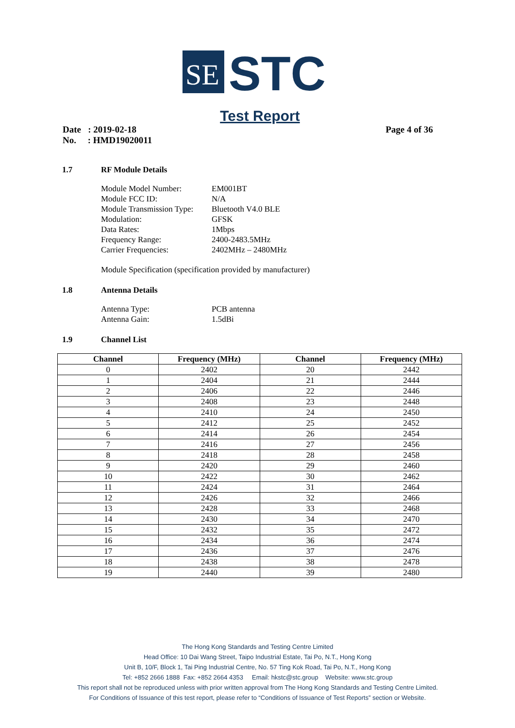SE
STC
Test Report
Date : 2019-02-18
No. : HMD19020011
Page 4 of 36
1.7 RF Module Details
Module Model Number: EM001BT
Module FCC ID: N/A
Module Transmission Type: Bluetooth V4.0 BLE
Modulation: GFSK
Data Rates: 1Mbps
Frequency Range: 2400-2483.5MHz
Carrier Frequencies: 2402MHz – 2480MHz
Module Specification (specification provided by manufacturer)
1.8 Antenna Details
Antenna Type: PCB antenna
Antenna Gain: 1.5dBi
1.9 Channel List
| Channel | Frequency (MHz) | Channel | Frequency (MHz) |
| --- | --- | --- | --- |
| 0 | 2402 | 20 | 2442 |
| 1 | 2404 | 21 | 2444 |
| 2 | 2406 | 22 | 2446 |
| 3 | 2408 | 23 | 2448 |
| 4 | 2410 | 24 | 2450 |
| 5 | 2412 | 25 | 2452 |
| 6 | 2414 | 26 | 2454 |
| 7 | 2416 | 27 | 2456 |
| 8 | 2418 | 28 | 2458 |
| 9 | 2420 | 29 | 2460 |
| 10 | 2422 | 30 | 2462 |
| 11 | 2424 | 31 | 2464 |
| 12 | 2426 | 32 | 2466 |
| 13 | 2428 | 33 | 2468 |
| 14 | 2430 | 34 | 2470 |
| 15 | 2432 | 35 | 2472 |
| 16 | 2434 | 36 | 2474 |
| 17 | 2436 | 37 | 2476 |
| 18 | 2438 | 38 | 2478 |
| 19 | 2440 | 39 | 2480 |
The Hong Kong Standards and Testing Centre Limited
Head Office: 10 Dai Wang Street, Taipo Industrial Estate, Tai Po, N.T., Hong Kong
Unit B, 10/F, Block 1, Tai Ping Industrial Centre, No. 57 Ting Kok Road, Tai Po, N.T., Hong Kong
Tel: +852 2666 1888 Fax: +852 2664 4353 Email: hkstc@stc.group Website: www.stc.group
This report shall not be reproduced unless with prior written approval from The Hong Kong Standards and Testing Centre Limited.
For Conditions of Issuance of this test report, please refer to “Conditions of Issuance of Test Reports” section or Website.